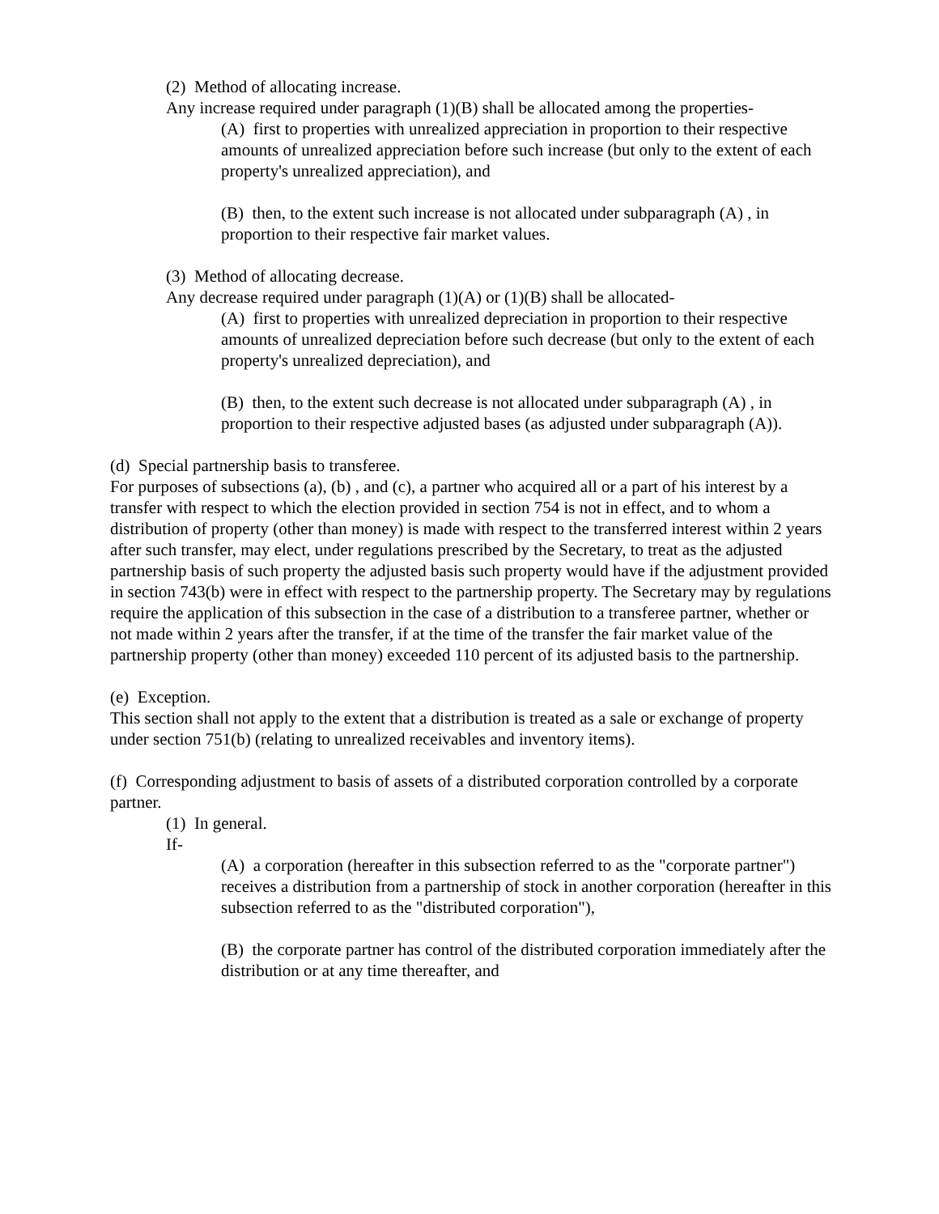(2) Method of allocating increase.
Any increase required under paragraph (1)(B) shall be allocated among the properties-
(A) first to properties with unrealized appreciation in proportion to their respective amounts of unrealized appreciation before such increase (but only to the extent of each property's unrealized appreciation), and
(B) then, to the extent such increase is not allocated under subparagraph (A) , in proportion to their respective fair market values.
(3) Method of allocating decrease.
Any decrease required under paragraph (1)(A) or (1)(B) shall be allocated-
(A) first to properties with unrealized depreciation in proportion to their respective amounts of unrealized depreciation before such decrease (but only to the extent of each property's unrealized depreciation), and
(B) then, to the extent such decrease is not allocated under subparagraph (A) , in proportion to their respective adjusted bases (as adjusted under subparagraph (A)).
(d) Special partnership basis to transferee.
For purposes of subsections (a), (b) , and (c), a partner who acquired all or a part of his interest by a transfer with respect to which the election provided in section 754 is not in effect, and to whom a distribution of property (other than money) is made with respect to the transferred interest within 2 years after such transfer, may elect, under regulations prescribed by the Secretary, to treat as the adjusted partnership basis of such property the adjusted basis such property would have if the adjustment provided in section 743(b) were in effect with respect to the partnership property. The Secretary may by regulations require the application of this subsection in the case of a distribution to a transferee partner, whether or not made within 2 years after the transfer, if at the time of the transfer the fair market value of the partnership property (other than money) exceeded 110 percent of its adjusted basis to the partnership.
(e) Exception.
This section shall not apply to the extent that a distribution is treated as a sale or exchange of property under section 751(b) (relating to unrealized receivables and inventory items).
(f) Corresponding adjustment to basis of assets of a distributed corporation controlled by a corporate partner.
(1) In general.
If-
(A) a corporation (hereafter in this subsection referred to as the "corporate partner") receives a distribution from a partnership of stock in another corporation (hereafter in this subsection referred to as the "distributed corporation"),
(B) the corporate partner has control of the distributed corporation immediately after the distribution or at any time thereafter, and